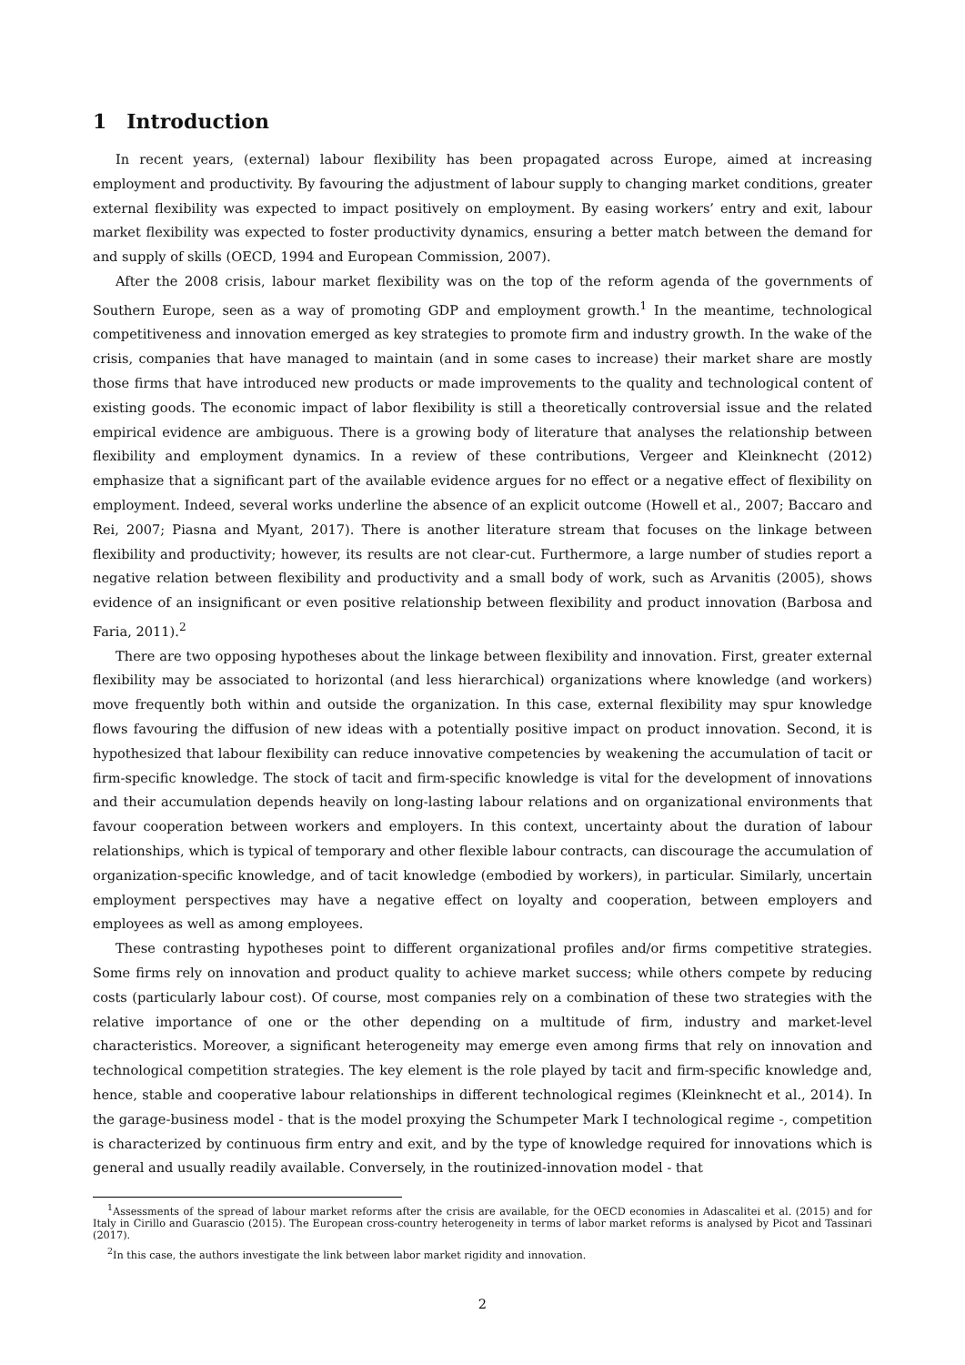1 Introduction
In recent years, (external) labour flexibility has been propagated across Europe, aimed at increasing employment and productivity. By favouring the adjustment of labour supply to changing market conditions, greater external flexibility was expected to impact positively on employment. By easing workers’ entry and exit, labour market flexibility was expected to foster productivity dynamics, ensuring a better match between the demand for and supply of skills (OECD, 1994 and European Commission, 2007).
After the 2008 crisis, labour market flexibility was on the top of the reform agenda of the governments of Southern Europe, seen as a way of promoting GDP and employment growth.<sup>1</sup> In the meantime, technological competitiveness and innovation emerged as key strategies to promote firm and industry growth. In the wake of the crisis, companies that have managed to maintain (and in some cases to increase) their market share are mostly those firms that have introduced new products or made improvements to the quality and technological content of existing goods. The economic impact of labor flexibility is still a theoretically controversial issue and the related empirical evidence are ambiguous. There is a growing body of literature that analyses the relationship between flexibility and employment dynamics. In a review of these contributions, Vergeer and Kleinknecht (2012) emphasize that a significant part of the available evidence argues for no effect or a negative effect of flexibility on employment. Indeed, several works underline the absence of an explicit outcome (Howell et al., 2007; Baccaro and Rei, 2007; Piasna and Myant, 2017). There is another literature stream that focuses on the linkage between flexibility and productivity; however, its results are not clear-cut. Furthermore, a large number of studies report a negative relation between flexibility and productivity and a small body of work, such as Arvanitis (2005), shows evidence of an insignificant or even positive relationship between flexibility and product innovation (Barbosa and Faria, 2011).<sup>2</sup>
There are two opposing hypotheses about the linkage between flexibility and innovation. First, greater external flexibility may be associated to horizontal (and less hierarchical) organizations where knowledge (and workers) move frequently both within and outside the organization. In this case, external flexibility may spur knowledge flows favouring the diffusion of new ideas with a potentially positive impact on product innovation. Second, it is hypothesized that labour flexibility can reduce innovative competencies by weakening the accumulation of tacit or firm-specific knowledge. The stock of tacit and firm-specific knowledge is vital for the development of innovations and their accumulation depends heavily on long-lasting labour relations and on organizational environments that favour cooperation between workers and employers. In this context, uncertainty about the duration of labour relationships, which is typical of temporary and other flexible labour contracts, can discourage the accumulation of organization-specific knowledge, and of tacit knowledge (embodied by workers), in particular. Similarly, uncertain employment perspectives may have a negative effect on loyalty and cooperation, between employers and employees as well as among employees.
These contrasting hypotheses point to different organizational profiles and/or firms competitive strategies. Some firms rely on innovation and product quality to achieve market success; while others compete by reducing costs (particularly labour cost). Of course, most companies rely on a combination of these two strategies with the relative importance of one or the other depending on a multitude of firm, industry and market-level characteristics. Moreover, a significant heterogeneity may emerge even among firms that rely on innovation and technological competition strategies. The key element is the role played by tacit and firm-specific knowledge and, hence, stable and cooperative labour relationships in different technological regimes (Kleinknecht et al., 2014). In the garage-business model - that is the model proxying the Schumpeter Mark I technological regime -, competition is characterized by continuous firm entry and exit, and by the type of knowledge required for innovations which is general and usually readily available. Conversely, in the routinized-innovation model - that
<sup>1</sup> Assessments of the spread of labour market reforms after the crisis are available, for the OECD economies in Adascalitei et al. (2015) and for Italy in Cirillo and Guarascio (2015). The European cross-country heterogeneity in terms of labor market reforms is analysed by Picot and Tassinari (2017).
<sup>2</sup> In this case, the authors investigate the link between labor market rigidity and innovation.
2